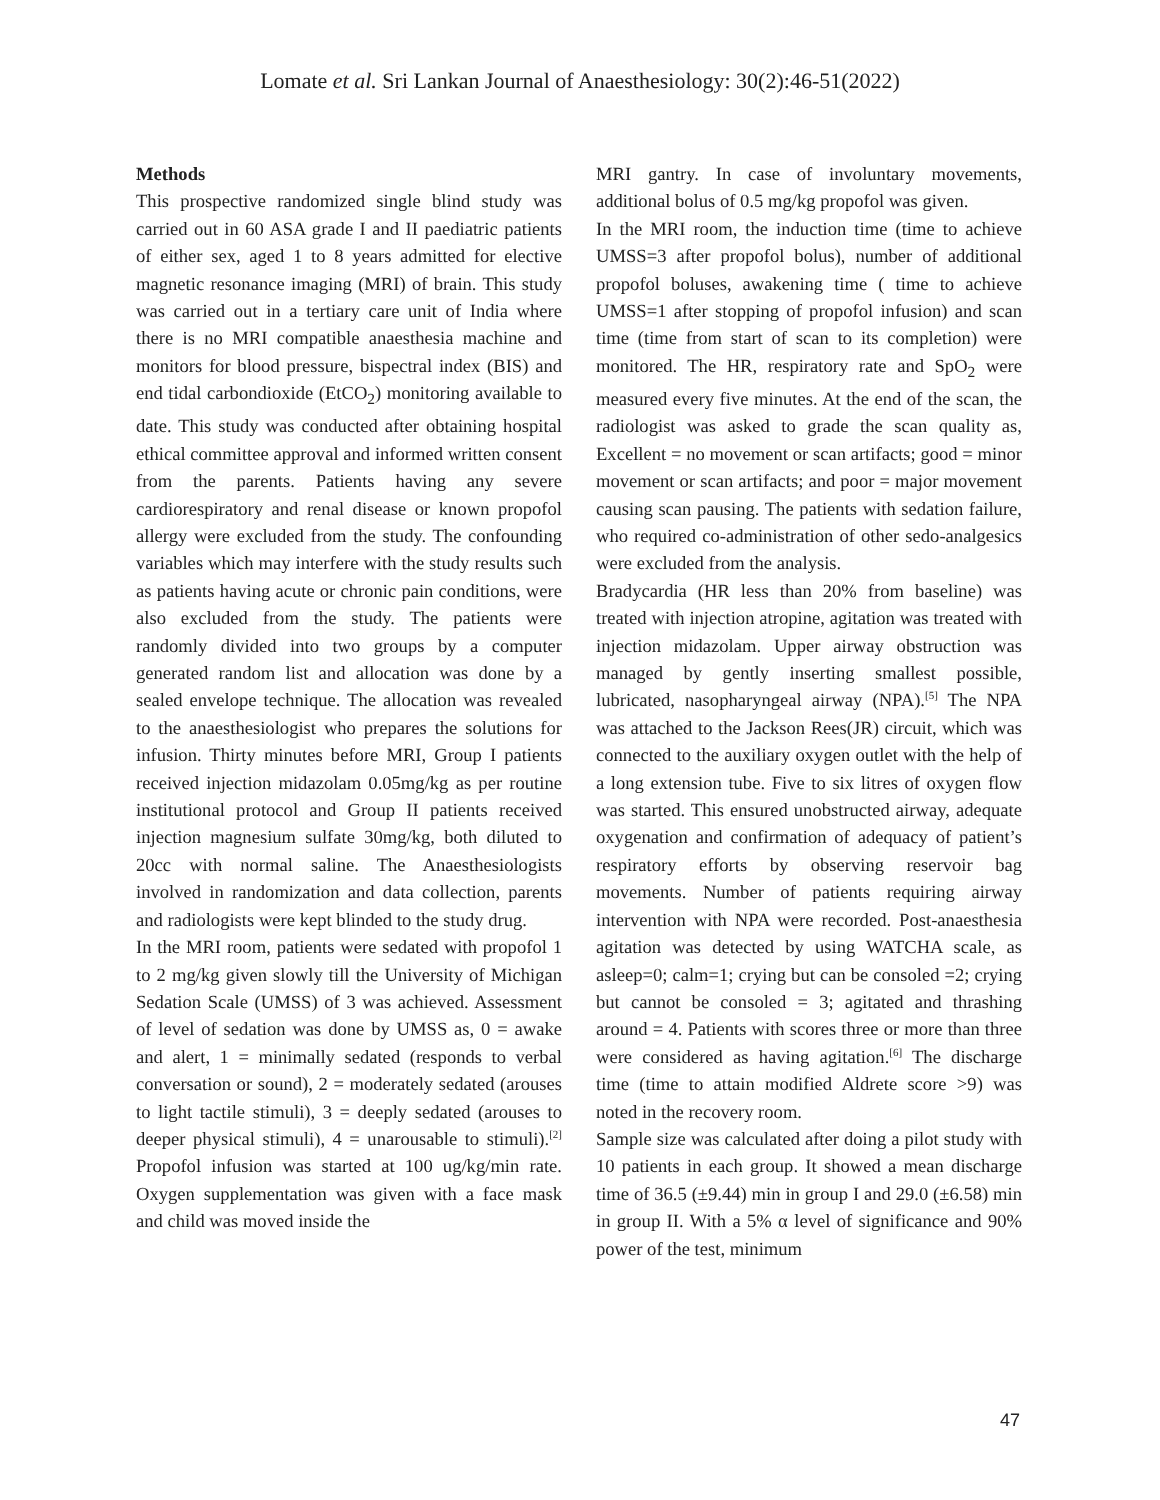Lomate et al. Sri Lankan Journal of Anaesthesiology: 30(2):46-51(2022)
Methods
This prospective randomized single blind study was carried out in 60 ASA grade I and II paediatric patients of either sex, aged 1 to 8 years admitted for elective magnetic resonance imaging (MRI) of brain. This study was carried out in a tertiary care unit of India where there is no MRI compatible anaesthesia machine and monitors for blood pressure, bispectral index (BIS) and end tidal carbondioxide (EtCO<sub>2</sub>) monitoring available to date. This study was conducted after obtaining hospital ethical committee approval and informed written consent from the parents. Patients having any severe cardiorespiratory and renal disease or known propofol allergy were excluded from the study. The confounding variables which may interfere with the study results such as patients having acute or chronic pain conditions, were also excluded from the study. The patients were randomly divided into two groups by a computer generated random list and allocation was done by a sealed envelope technique. The allocation was revealed to the anaesthesiologist who prepares the solutions for infusion. Thirty minutes before MRI, Group I patients received injection midazolam 0.05mg/kg as per routine institutional protocol and Group II patients received injection magnesium sulfate 30mg/kg, both diluted to 20cc with normal saline. The Anaesthesiologists involved in randomization and data collection, parents and radiologists were kept blinded to the study drug.
In the MRI room, patients were sedated with propofol 1 to 2 mg/kg given slowly till the University of Michigan Sedation Scale (UMSS) of 3 was achieved. Assessment of level of sedation was done by UMSS as, 0 = awake and alert, 1 = minimally sedated (responds to verbal conversation or sound), 2 = moderately sedated (arouses to light tactile stimuli), 3 = deeply sedated (arouses to deeper physical stimuli), 4 = unarousable to stimuli).<sup>[2]</sup> Propofol infusion was started at 100 ug/kg/min rate. Oxygen supplementation was given with a face mask and child was moved inside the
MRI gantry. In case of involuntary movements, additional bolus of 0.5 mg/kg propofol was given.
In the MRI room, the induction time (time to achieve UMSS=3 after propofol bolus), number of additional propofol boluses, awakening time ( time to achieve UMSS=1 after stopping of propofol infusion) and scan time (time from start of scan to its completion) were monitored. The HR, respiratory rate and SpO<sub>2</sub> were measured every five minutes. At the end of the scan, the radiologist was asked to grade the scan quality as, Excellent = no movement or scan artifacts; good = minor movement or scan artifacts; and poor = major movement causing scan pausing. The patients with sedation failure, who required co-administration of other sedo-analgesics were excluded from the analysis.
Bradycardia (HR less than 20% from baseline) was treated with injection atropine, agitation was treated with injection midazolam. Upper airway obstruction was managed by gently inserting smallest possible, lubricated, nasopharyngeal airway (NPA).<sup>[5]</sup> The NPA was attached to the Jackson Rees(JR) circuit, which was connected to the auxiliary oxygen outlet with the help of a long extension tube. Five to six litres of oxygen flow was started. This ensured unobstructed airway, adequate oxygenation and confirmation of adequacy of patient’s respiratory efforts by observing reservoir bag movements. Number of patients requiring airway intervention with NPA were recorded. Post-anaesthesia agitation was detected by using WATCHA scale, as asleep=0; calm=1; crying but can be consoled =2; crying but cannot be consoled = 3; agitated and thrashing around = 4. Patients with scores three or more than three were considered as having agitation.<sup>[6]</sup> The discharge time (time to attain modified Aldrete score >9) was noted in the recovery room.
Sample size was calculated after doing a pilot study with 10 patients in each group. It showed a mean discharge time of 36.5 (±9.44) min in group I and 29.0 (±6.58) min in group II. With a 5% α level of significance and 90% power of the test, minimum
47